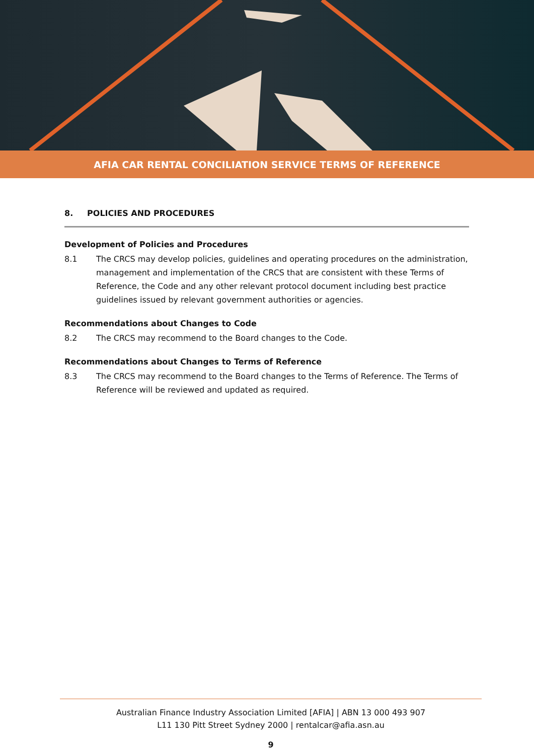AFIA CAR RENTAL CONCILIATION SERVICE TERMS OF REFERENCE
8. POLICIES AND PROCEDURES
Development of Policies and Procedures
8.1 The CRCS may develop policies, guidelines and operating procedures on the administration, management and implementation of the CRCS that are consistent with these Terms of Reference, the Code and any other relevant protocol document including best practice guidelines issued by relevant government authorities or agencies.
Recommendations about Changes to Code
8.2 The CRCS may recommend to the Board changes to the Code.
Recommendations about Changes to Terms of Reference
8.3 The CRCS may recommend to the Board changes to the Terms of Reference. The Terms of Reference will be reviewed and updated as required.
Australian Finance Industry Association Limited [AFIA] | ABN 13 000 493 907
L11 130 Pitt Street Sydney 2000 | rentalcar@afia.asn.au
9